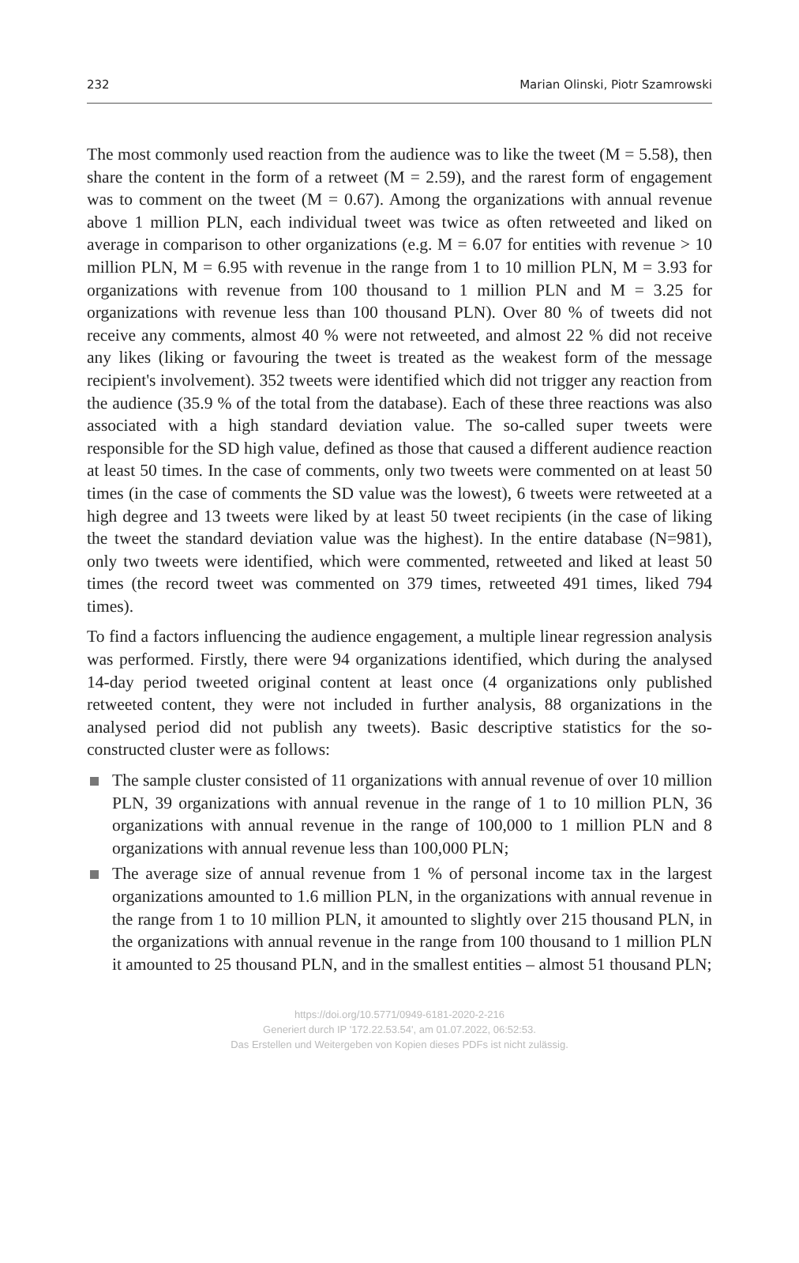232 Marian Olinski, Piotr Szamrowski
The most commonly used reaction from the audience was to like the tweet (M = 5.58), then share the content in the form of a retweet (M = 2.59), and the rarest form of engagement was to comment on the tweet (M = 0.67). Among the organizations with annual revenue above 1 million PLN, each individual tweet was twice as often retweeted and liked on average in comparison to other organizations (e.g. M = 6.07 for entities with revenue > 10 million PLN, M = 6.95 with revenue in the range from 1 to 10 million PLN, M = 3.93 for organizations with revenue from 100 thousand to 1 million PLN and M = 3.25 for organizations with revenue less than 100 thousand PLN). Over 80 % of tweets did not receive any comments, almost 40 % were not retweeted, and almost 22 % did not receive any likes (liking or favouring the tweet is treated as the weakest form of the message recipient's involvement). 352 tweets were identified which did not trigger any reaction from the audience (35.9 % of the total from the database). Each of these three reactions was also associated with a high standard deviation value. The so-called super tweets were responsible for the SD high value, defined as those that caused a different audience reaction at least 50 times. In the case of comments, only two tweets were commented on at least 50 times (in the case of comments the SD value was the lowest), 6 tweets were retweeted at a high degree and 13 tweets were liked by at least 50 tweet recipients (in the case of liking the tweet the standard deviation value was the highest). In the entire database (N=981), only two tweets were identified, which were commented, retweeted and liked at least 50 times (the record tweet was commented on 379 times, retweeted 491 times, liked 794 times).
To find a factors influencing the audience engagement, a multiple linear regression analysis was performed. Firstly, there were 94 organizations identified, which during the analysed 14-day period tweeted original content at least once (4 organizations only published retweeted content, they were not included in further analysis, 88 organizations in the analysed period did not publish any tweets). Basic descriptive statistics for the so-constructed cluster were as follows:
The sample cluster consisted of 11 organizations with annual revenue of over 10 million PLN, 39 organizations with annual revenue in the range of 1 to 10 million PLN, 36 organizations with annual revenue in the range of 100,000 to 1 million PLN and 8 organizations with annual revenue less than 100,000 PLN;
The average size of annual revenue from 1 % of personal income tax in the largest organizations amounted to 1.6 million PLN, in the organizations with annual revenue in the range from 1 to 10 million PLN, it amounted to slightly over 215 thousand PLN, in the organizations with annual revenue in the range from 100 thousand to 1 million PLN it amounted to 25 thousand PLN, and in the smallest entities – almost 51 thousand PLN;
https://doi.org/10.5771/0949-6181-2020-2-216
Generiert durch IP '172.22.53.54', am 01.07.2022, 06:52:53.
Das Erstellen und Weitergeben von Kopien dieses PDFs ist nicht zulässig.